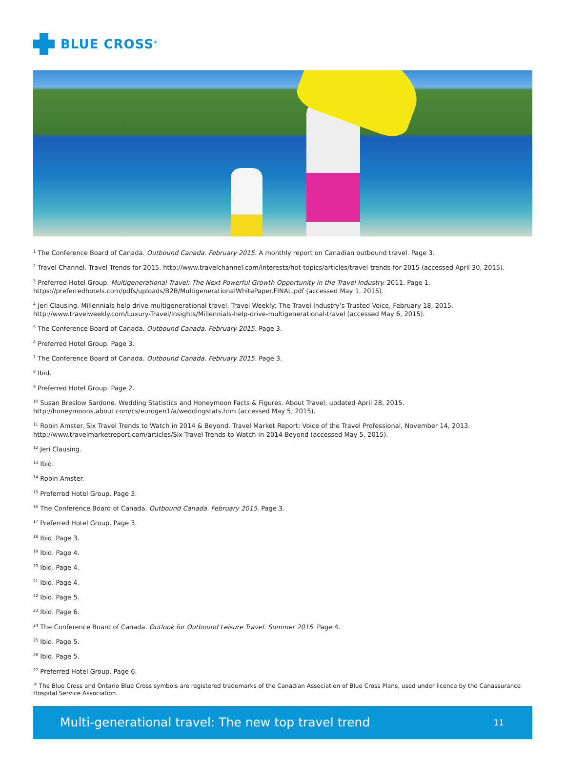BLUE CROSS<sup>®</sup>
<sup>1</sup> The Conference Board of Canada. Outbound Canada. February 2015. A monthly report on Canadian outbound travel. Page 3.
<sup>2</sup> Travel Channel. Travel Trends for 2015. http://www.travelchannel.com/interests/hot-topics/articles/travel-trends-for-2015 (accessed April 30, 2015).
<sup>3</sup> Preferred Hotel Group. Multigenerational Travel: The Next Powerful Growth Opportunity in the Travel Industry. 2011. Page 1.
https://preferredhotels.com/pdfs/uploads/B2B/MultigenerationalWhitePaper.FINAL.pdf (accessed May 1, 2015).
<sup>4</sup> Jeri Clausing. Millennials help drive multigenerational travel. Travel Weekly: The Travel Industry’s Trusted Voice, February 18, 2015.
http://www.travelweekly.com/Luxury-Travel/Insights/Millennials-help-drive-multigenerational-travel (accessed May 6, 2015).
<sup>5</sup> The Conference Board of Canada. Outbound Canada. February 2015. Page 3.
<sup>6</sup> Preferred Hotel Group. Page 3.
<sup>7</sup> The Conference Board of Canada. Outbound Canada. February 2015. Page 3.
<sup>8</sup> Ibid.
<sup>9</sup> Preferred Hotel Group. Page 2.
<sup>10</sup> Susan Breslow Sardone. Wedding Statistics and Honeymoon Facts & Figures. About Travel, updated April 28, 2015.
http://honeymoons.about.com/cs/eurogen1/a/weddingstats.htm (accessed May 5, 2015).
<sup>11</sup> Robin Amster. Six Travel Trends to Watch in 2014 & Beyond. Travel Market Report: Voice of the Travel Professional, November 14, 2013.
http://www.travelmarketreport.com/articles/Six-Travel-Trends-to-Watch-in-2014-Beyond (accessed May 5, 2015).
<sup>12</sup> Jeri Clausing.
<sup>13</sup> Ibid.
<sup>14</sup> Robin Amster.
<sup>15</sup> Preferred Hotel Group. Page 3.
<sup>16</sup> The Conference Board of Canada. Outbound Canada. February 2015. Page 3.
<sup>17</sup> Preferred Hotel Group. Page 3.
<sup>18</sup> Ibid. Page 3.
<sup>19</sup> Ibid. Page 4.
<sup>20</sup> Ibid. Page 4.
<sup>21</sup> Ibid. Page 4.
<sup>22</sup> Ibid. Page 5.
<sup>23</sup> Ibid. Page 6.
<sup>24</sup> The Conference Board of Canada. Outlook for Outbound Leisure Travel. Summer 2015. Page 4.
<sup>25</sup> Ibid. Page 5.
<sup>26</sup> Ibid. Page 5.
<sup>27</sup> Preferred Hotel Group. Page 6.
<sup>®</sup> The Blue Cross and Ontario Blue Cross symbols are registered trademarks of the Canadian Association of Blue Cross Plans, used under licence by the Canassurance Hospital Service Association.
Multi-generational travel: The new top travel trend 11